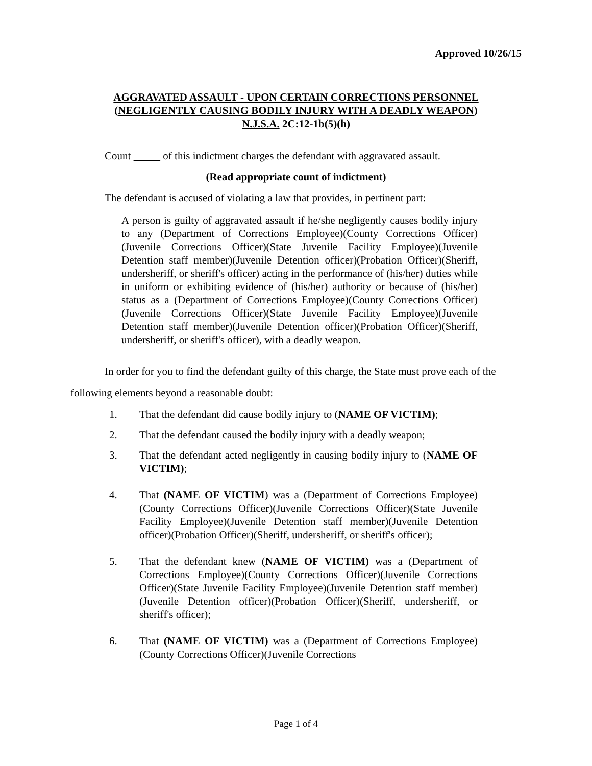Approved 10/26/15
AGGRAVATED ASSAULT - UPON CERTAIN CORRECTIONS PERSONNEL
(NEGLIGENTLY CAUSING BODILY INJURY WITH A DEADLY WEAPON)
N.J.S.A. 2C:12-1b(5)(h)
Count of this indictment charges the defendant with aggravated assault.
(Read appropriate count of indictment)
The defendant is accused of violating a law that provides, in pertinent part:
A person is guilty of aggravated assault if he/she negligently causes bodily injury to any (Department of Corrections Employee)(County Corrections Officer)(Juvenile Corrections Officer)(State Juvenile Facility Employee)(Juvenile Detention staff member)(Juvenile Detention officer)(Probation Officer)(Sheriff, undersheriff, or sheriff's officer) acting in the performance of (his/her) duties while in uniform or exhibiting evidence of (his/her) authority or because of (his/her) status as a (Department of Corrections Employee)(County Corrections Officer)(Juvenile Corrections Officer)(State Juvenile Facility Employee)(Juvenile Detention staff member)(Juvenile Detention officer)(Probation Officer)(Sheriff, undersheriff, or sheriff's officer), with a deadly weapon.
In order for you to find the defendant guilty of this charge, the State must prove each of the following elements beyond a reasonable doubt:
1. That the defendant did cause bodily injury to (NAME OF VICTIM);
2. That the defendant caused the bodily injury with a deadly weapon;
3. That the defendant acted negligently in causing bodily injury to (NAME OF VICTIM);
4. That (NAME OF VICTIM) was a (Department of Corrections Employee)(County Corrections Officer)(Juvenile Corrections Officer)(State Juvenile Facility Employee)(Juvenile Detention staff member)(Juvenile Detention officer)(Probation Officer)(Sheriff, undersheriff, or sheriff's officer);
5. That the defendant knew (NAME OF VICTIM) was a (Department of Corrections Employee)(County Corrections Officer)(Juvenile Corrections Officer)(State Juvenile Facility Employee)(Juvenile Detention staff member)(Juvenile Detention officer)(Probation Officer)(Sheriff, undersheriff, or sheriff's officer);
6. That (NAME OF VICTIM) was a (Department of Corrections Employee)(County Corrections Officer)(Juvenile Corrections
Page 1 of 4